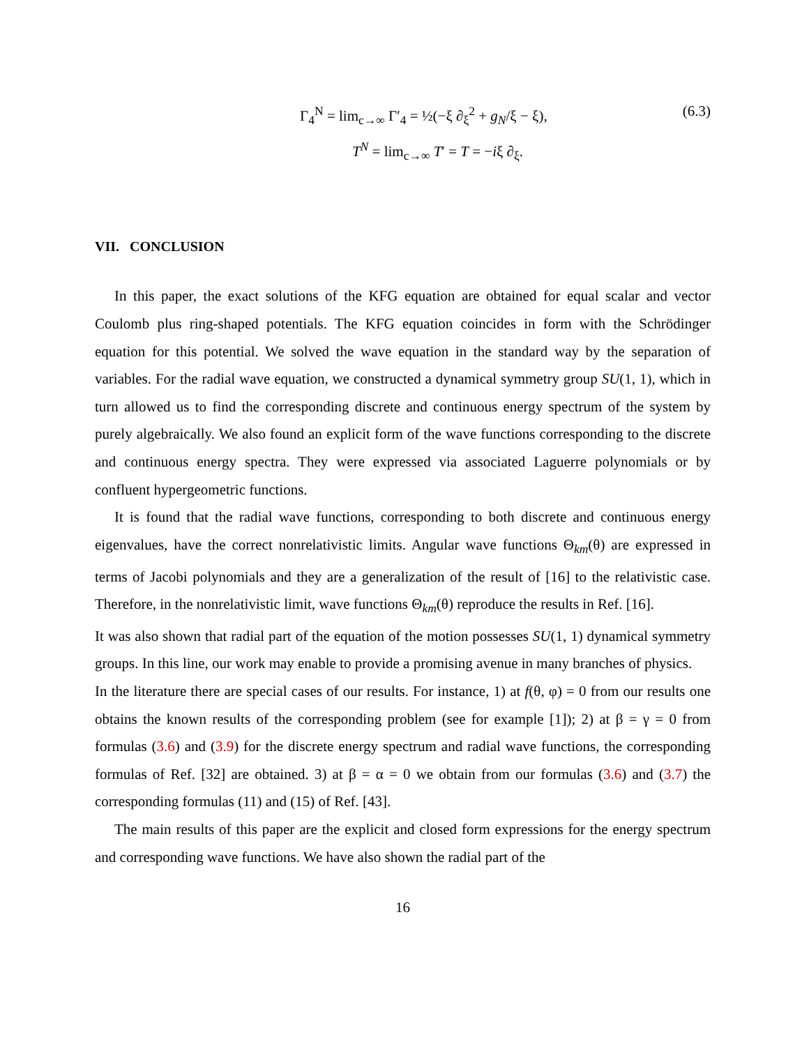Γ<sub>4</sub><sup>N</sup> = lim<sub>c→∞</sub> Γ′<sub>4</sub> = ½(−ξ ∂<sub>ξ</sub><sup>2</sup> + g<sub>N</sub>/ξ − ξ),
(6.3)
T<sup>N</sup> = lim<sub>c→∞</sub> T′ = T = −iξ ∂<sub>ξ</sub>.
VII. CONCLUSION
In this paper, the exact solutions of the KFG equation are obtained for equal scalar and vector Coulomb plus ring-shaped potentials. The KFG equation coincides in form with the Schrödinger equation for this potential. We solved the wave equation in the standard way by the separation of variables. For the radial wave equation, we constructed a dynamical symmetry group SU(1, 1), which in turn allowed us to find the corresponding discrete and continuous energy spectrum of the system by purely algebraically. We also found an explicit form of the wave functions corresponding to the discrete and continuous energy spectra. They were expressed via associated Laguerre polynomials or by confluent hypergeometric functions.
It is found that the radial wave functions, corresponding to both discrete and continuous energy eigenvalues, have the correct nonrelativistic limits. Angular wave functions Θ<sub>km</sub>(θ) are expressed in terms of Jacobi polynomials and they are a generalization of the result of [16] to the relativistic case. Therefore, in the nonrelativistic limit, wave functions Θ<sub>km</sub>(θ) reproduce the results in Ref. [16].
It was also shown that radial part of the equation of the motion possesses SU(1, 1) dynamical symmetry groups. In this line, our work may enable to provide a promising avenue in many branches of physics.
In the literature there are special cases of our results. For instance, 1) at f(θ, φ) = 0 from our results one obtains the known results of the corresponding problem (see for example [1]); 2) at β = γ = 0 from formulas (3.6) and (3.9) for the discrete energy spectrum and radial wave functions, the corresponding formulas of Ref. [32] are obtained. 3) at β = α = 0 we obtain from our formulas (3.6) and (3.7) the corresponding formulas (11) and (15) of Ref. [43].
The main results of this paper are the explicit and closed form expressions for the energy spectrum and corresponding wave functions. We have also shown the radial part of the
16